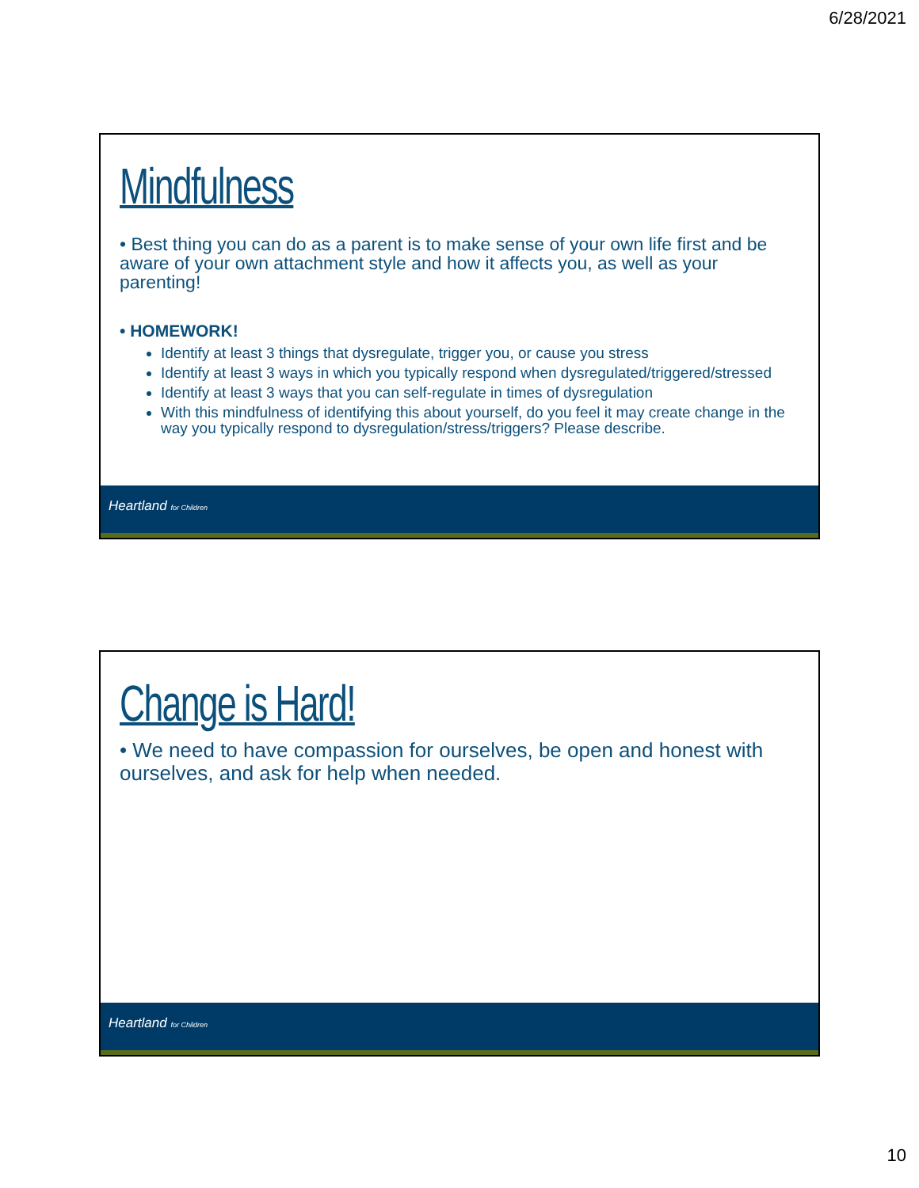6/28/2021
Mindfulness
• Best thing you can do as a parent is to make sense of your own life first and be aware of your own attachment style and how it affects you, as well as your parenting!
• HOMEWORK!
Identify at least 3 things that dysregulate, trigger you, or cause you stress
Identify at least 3 ways in which you typically respond when dysregulated/triggered/stressed
Identify at least 3 ways that you can self-regulate in times of dysregulation
With this mindfulness of identifying this about yourself, do you feel it may create change in the way you typically respond to dysregulation/stress/triggers? Please describe.
Heartland for Children
Change is Hard!
• We need to have compassion for ourselves, be open and honest with ourselves, and ask for help when needed.
Heartland for Children
10